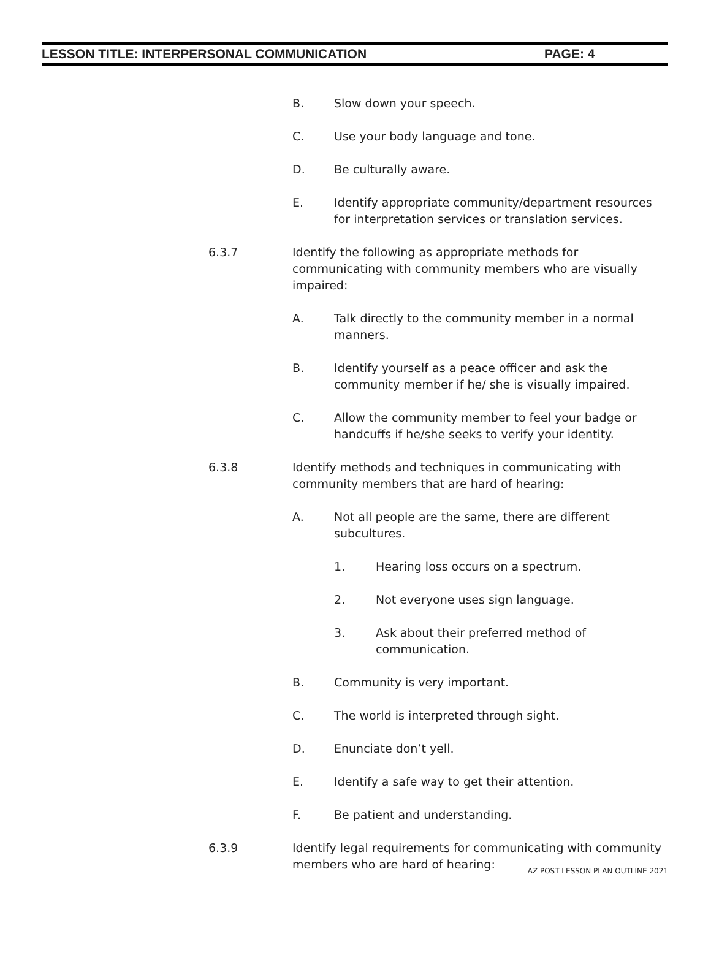LESSON TITLE: INTERPERSONAL COMMUNICATION PAGE: 4
B. Slow down your speech.
C. Use your body language and tone.
D. Be culturally aware.
E. Identify appropriate community/department resources for interpretation services or translation services.
6.3.7 Identify the following as appropriate methods for communicating with community members who are visually impaired:
A. Talk directly to the community member in a normal manners.
B. Identify yourself as a peace officer and ask the community member if he/ she is visually impaired.
C. Allow the community member to feel your badge or handcuffs if he/she seeks to verify your identity.
6.3.8 Identify methods and techniques in communicating with community members that are hard of hearing:
A. Not all people are the same, there are different subcultures.
1. Hearing loss occurs on a spectrum.
2. Not everyone uses sign language.
3. Ask about their preferred method of communication.
B. Community is very important.
C. The world is interpreted through sight.
D. Enunciate don’t yell.
E. Identify a safe way to get their attention.
F. Be patient and understanding.
6.3.9 Identify legal requirements for communicating with community members who are hard of hearing:
AZ POST LESSON PLAN OUTLINE 2021